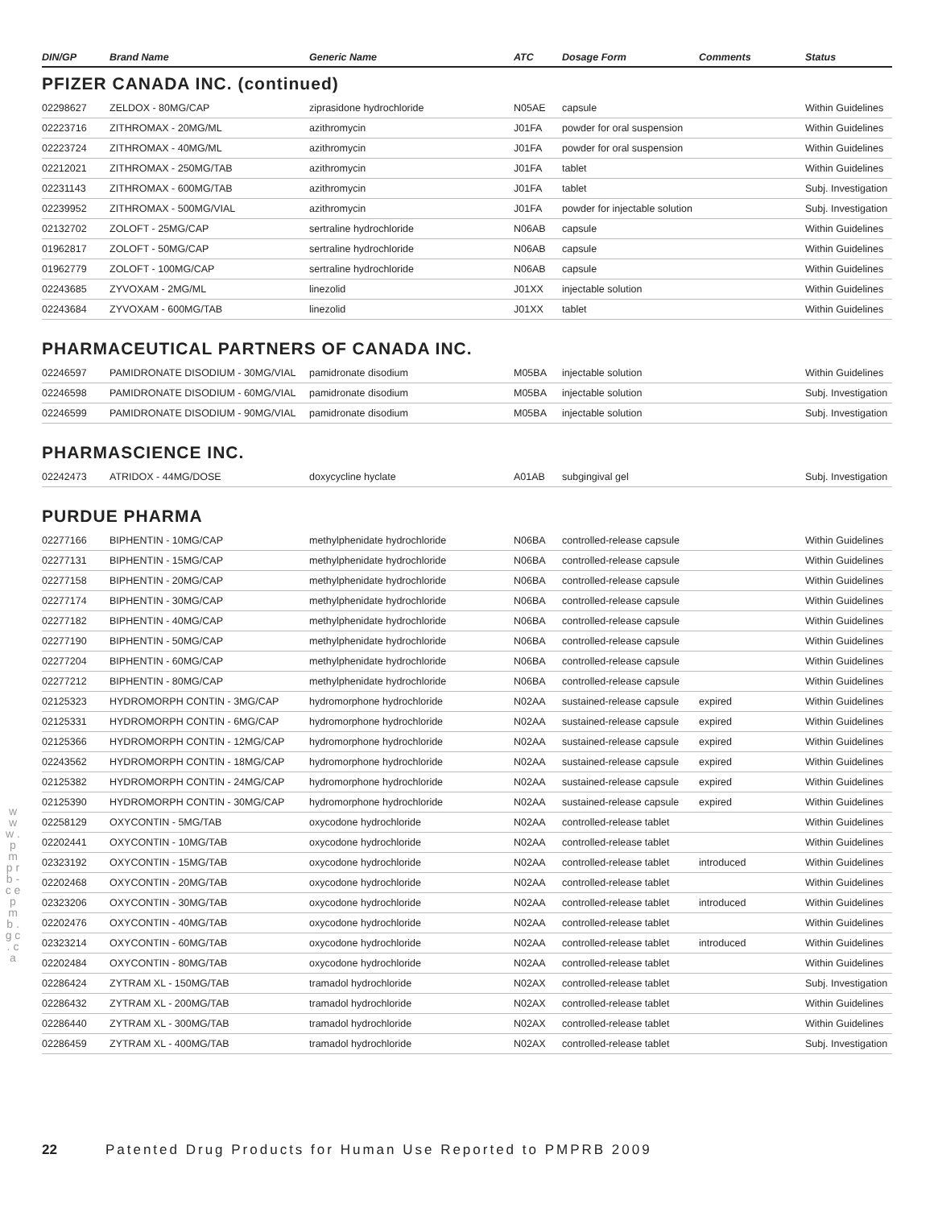| DIN/GP | Brand Name | Generic Name | ATC | Dosage Form | Comments | Status |
| --- | --- | --- | --- | --- | --- | --- |
| PFIZER CANADA INC. (continued) | | | | | | |
| 02298627 | ZELDOX - 80MG/CAP | ziprasidone hydrochloride | N05AE | capsule | | Within Guidelines |
| 02223716 | ZITHROMAX - 20MG/ML | azithromycin | J01FA | powder for oral suspension | | Within Guidelines |
| 02223724 | ZITHROMAX - 40MG/ML | azithromycin | J01FA | powder for oral suspension | | Within Guidelines |
| 02212021 | ZITHROMAX - 250MG/TAB | azithromycin | J01FA | tablet | | Within Guidelines |
| 02231143 | ZITHROMAX - 600MG/TAB | azithromycin | J01FA | tablet | | Subj. Investigation |
| 02239952 | ZITHROMAX - 500MG/VIAL | azithromycin | J01FA | powder for injectable solution | | Subj. Investigation |
| 02132702 | ZOLOFT - 25MG/CAP | sertraline hydrochloride | N06AB | capsule | | Within Guidelines |
| 01962817 | ZOLOFT - 50MG/CAP | sertraline hydrochloride | N06AB | capsule | | Within Guidelines |
| 01962779 | ZOLOFT - 100MG/CAP | sertraline hydrochloride | N06AB | capsule | | Within Guidelines |
| 02243685 | ZYVOXAM - 2MG/ML | linezolid | J01XX | injectable solution | | Within Guidelines |
| 02243684 | ZYVOXAM - 600MG/TAB | linezolid | J01XX | tablet | | Within Guidelines |
| PHARMACEUTICAL PARTNERS OF CANADA INC. | | | | | | |
| 02246597 | PAMIDRONATE DISODIUM - 30MG/VIAL | pamidronate disodium | M05BA | injectable solution | | Within Guidelines |
| 02246598 | PAMIDRONATE DISODIUM - 60MG/VIAL | pamidronate disodium | M05BA | injectable solution | | Subj. Investigation |
| 02246599 | PAMIDRONATE DISODIUM - 90MG/VIAL | pamidronate disodium | M05BA | injectable solution | | Subj. Investigation |
| PHARMASCIENCE INC. | | | | | | |
| 02242473 | ATRIDOX - 44MG/DOSE | doxycycline hyclate | A01AB | subgingival gel | | Subj. Investigation |
| PURDUE PHARMA | | | | | | |
| 02277166 | BIPHENTIN - 10MG/CAP | methylphenidate hydrochloride | N06BA | controlled-release capsule | | Within Guidelines |
| 02277131 | BIPHENTIN - 15MG/CAP | methylphenidate hydrochloride | N06BA | controlled-release capsule | | Within Guidelines |
| 02277158 | BIPHENTIN - 20MG/CAP | methylphenidate hydrochloride | N06BA | controlled-release capsule | | Within Guidelines |
| 02277174 | BIPHENTIN - 30MG/CAP | methylphenidate hydrochloride | N06BA | controlled-release capsule | | Within Guidelines |
| 02277182 | BIPHENTIN - 40MG/CAP | methylphenidate hydrochloride | N06BA | controlled-release capsule | | Within Guidelines |
| 02277190 | BIPHENTIN - 50MG/CAP | methylphenidate hydrochloride | N06BA | controlled-release capsule | | Within Guidelines |
| 02277204 | BIPHENTIN - 60MG/CAP | methylphenidate hydrochloride | N06BA | controlled-release capsule | | Within Guidelines |
| 02277212 | BIPHENTIN - 80MG/CAP | methylphenidate hydrochloride | N06BA | controlled-release capsule | | Within Guidelines |
| 02125323 | HYDROMORPH CONTIN - 3MG/CAP | hydromorphone hydrochloride | N02AA | sustained-release capsule | expired | Within Guidelines |
| 02125331 | HYDROMORPH CONTIN - 6MG/CAP | hydromorphone hydrochloride | N02AA | sustained-release capsule | expired | Within Guidelines |
| 02125366 | HYDROMORPH CONTIN - 12MG/CAP | hydromorphone hydrochloride | N02AA | sustained-release capsule | expired | Within Guidelines |
| 02243562 | HYDROMORPH CONTIN - 18MG/CAP | hydromorphone hydrochloride | N02AA | sustained-release capsule | expired | Within Guidelines |
| 02125382 | HYDROMORPH CONTIN - 24MG/CAP | hydromorphone hydrochloride | N02AA | sustained-release capsule | expired | Within Guidelines |
| 02125390 | HYDROMORPH CONTIN - 30MG/CAP | hydromorphone hydrochloride | N02AA | sustained-release capsule | expired | Within Guidelines |
| 02258129 | OXYCONTIN - 5MG/TAB | oxycodone hydrochloride | N02AA | controlled-release tablet | | Within Guidelines |
| 02202441 | OXYCONTIN - 10MG/TAB | oxycodone hydrochloride | N02AA | controlled-release tablet | | Within Guidelines |
| 02323192 | OXYCONTIN - 15MG/TAB | oxycodone hydrochloride | N02AA | controlled-release tablet | introduced | Within Guidelines |
| 02202468 | OXYCONTIN - 20MG/TAB | oxycodone hydrochloride | N02AA | controlled-release tablet | | Within Guidelines |
| 02323206 | OXYCONTIN - 30MG/TAB | oxycodone hydrochloride | N02AA | controlled-release tablet | introduced | Within Guidelines |
| 02202476 | OXYCONTIN - 40MG/TAB | oxycodone hydrochloride | N02AA | controlled-release tablet | | Within Guidelines |
| 02323214 | OXYCONTIN - 60MG/TAB | oxycodone hydrochloride | N02AA | controlled-release tablet | introduced | Within Guidelines |
| 02202484 | OXYCONTIN - 80MG/TAB | oxycodone hydrochloride | N02AA | controlled-release tablet | | Within Guidelines |
| 02286424 | ZYTRAM XL - 150MG/TAB | tramadol hydrochloride | N02AX | controlled-release tablet | | Subj. Investigation |
| 02286432 | ZYTRAM XL - 200MG/TAB | tramadol hydrochloride | N02AX | controlled-release tablet | | Within Guidelines |
| 02286440 | ZYTRAM XL - 300MG/TAB | tramadol hydrochloride | N02AX | controlled-release tablet | | Within Guidelines |
| 02286459 | ZYTRAM XL - 400MG/TAB | tramadol hydrochloride | N02AX | controlled-release tablet | | Subj. Investigation |
w w w . p m p r b - c e p m b . g c . c a
22 Patented Drug Products for Human Use Reported to PMPRB 2009